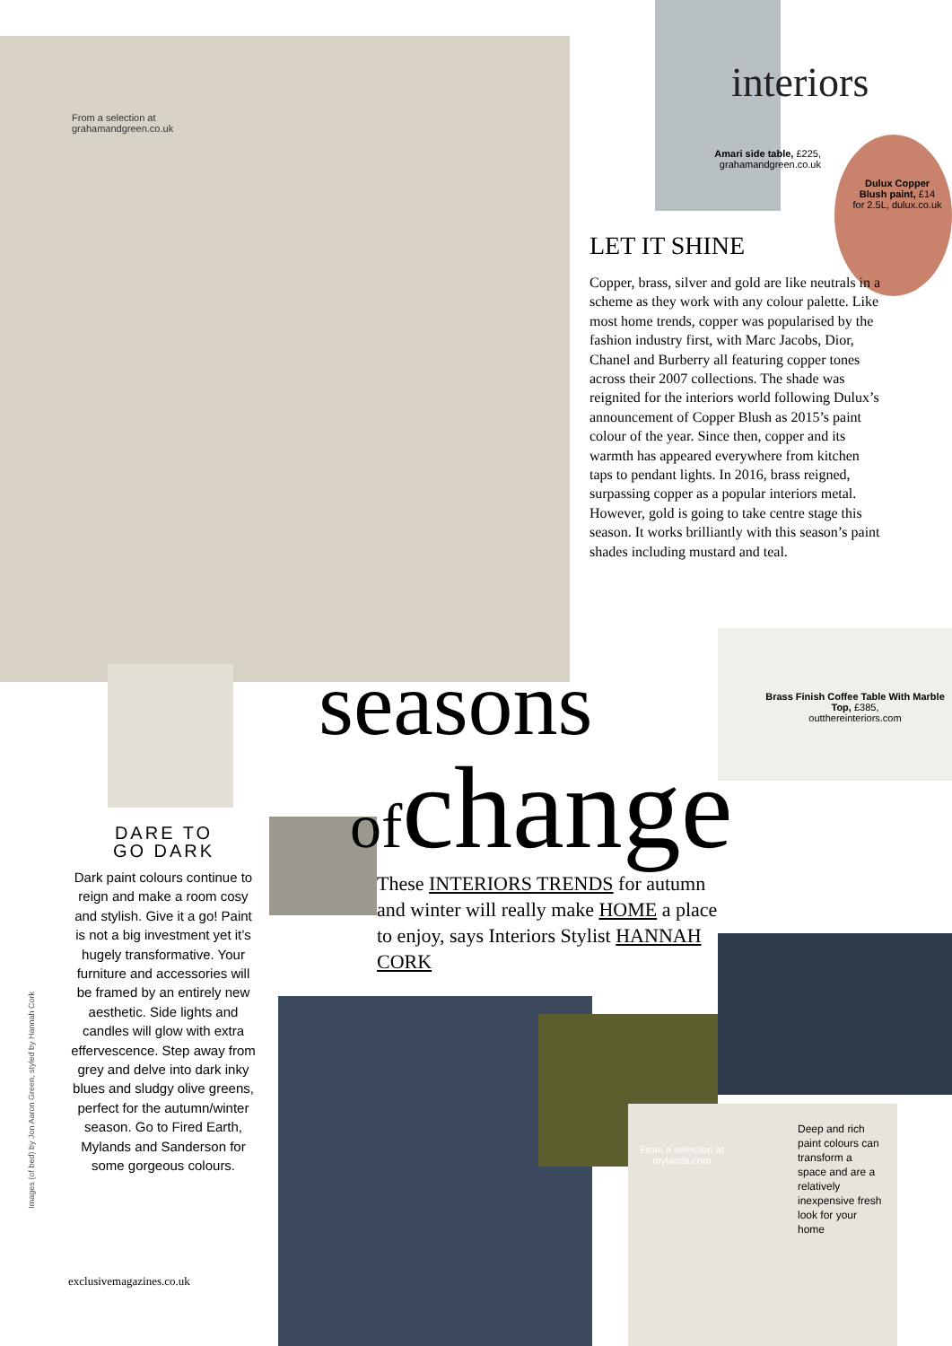From a selection at
grahamandgreen.co.uk
interiors
Amari side table, £225, grahamandgreen.co.uk
Dulux Copper Blush paint, £14 for 2.5L, dulux.co.uk
LET IT SHINE
Copper, brass, silver and gold are like neutrals in a scheme as they work with any colour palette. Like most home trends, copper was popularised by the fashion industry first, with Marc Jacobs, Dior, Chanel and Burberry all featuring copper tones across their 2007 collections. The shade was reignited for the interiors world following Dulux’s announcement of Copper Blush as 2015’s paint colour of the year. Since then, copper and its warmth has appeared everywhere from kitchen taps to pendant lights. In 2016, brass reigned, surpassing copper as a popular interiors metal. However, gold is going to take centre stage this season. It works brilliantly with this season’s paint shades including mustard and teal.
Brass Finish Coffee Table With Marble Top, £385,
outthereinteriors.com
seasons
ofchange
These INTERIORS TRENDS for autumn and winter will really make HOME a place to enjoy, says Interiors Stylist HANNAH CORK
DARE TO
GO DARK
Dark paint colours continue to reign and make a room cosy and stylish. Give it a go! Paint is not a big investment yet it’s hugely transformative. Your furniture and accessories will be framed by an entirely new aesthetic. Side lights and candles will glow with extra effervescence. Step away from grey and delve into dark inky blues and sludgy olive greens, perfect for the autumn/winter season. Go to Fired Earth, Mylands and Sanderson for some gorgeous colours.
From a selection at mylands.com
Deep and rich paint colours can transform a space and are a relatively inexpensive fresh look for your home
Images (of bed) by Jon Aaron Green, styled by Hannah Cork
exclusivemagazines.co.uk